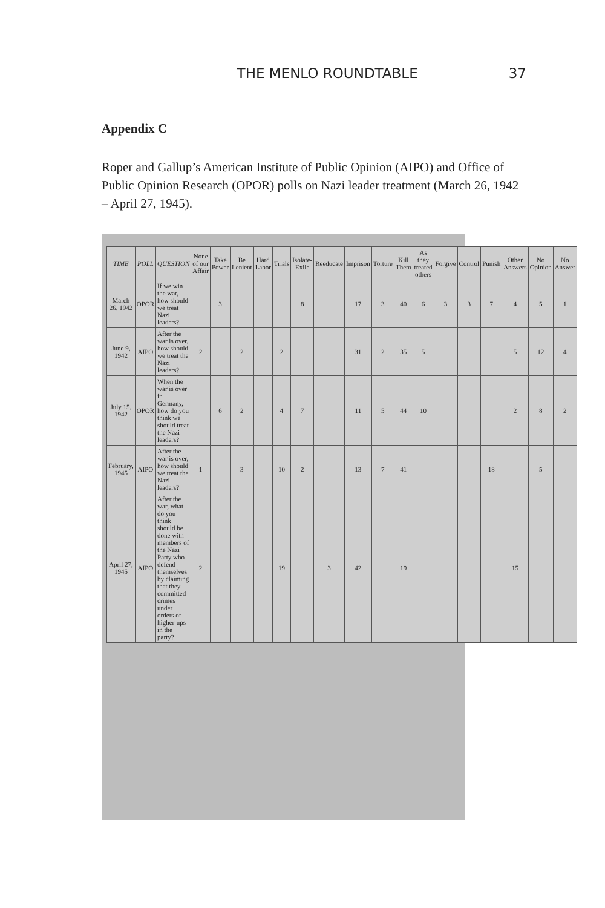THE MENLO ROUNDTABLE 37
Appendix C
Roper and Gallup’s American Institute of Public Opinion (AIPO) and Office of Public Opinion Research (OPOR) polls on Nazi leader treatment (March 26, 1942 – April 27, 1945).
| TIME | POLL | QUESTION | None of our Affair | Take Power | Be Lenient | Hard Labor | Trials | Isolate-Exile | Reeducate | Imprison | Torture | Kill Them | As they treated others | Forgive | Control | Punish | Other Answers | No Opinion | No Answer |
| --- | --- | --- | --- | --- | --- | --- | --- | --- | --- | --- | --- | --- | --- | --- | --- | --- | --- | --- | --- |
| March 26, 1942 | OPOR | If we win the war, how should we treat Nazi leaders? | | 3 | | | | 8 | | 17 | 3 | 40 | 6 | 3 | 3 | 7 | 4 | 5 | 1 |
| June 9, 1942 | AIPO | After the war is over, how should we treat the Nazi leaders? | 2 | | 2 | | 2 | | | 31 | 2 | 35 | 5 | | | | 5 | 12 | 4 |
| July 15, 1942 | OPOR | When the war is over in Germany, how do you think we should treat the Nazi leaders? | | 6 | 2 | | 4 | 7 | | 11 | 5 | 44 | 10 | | | | 2 | 8 | 2 |
| February, 1945 | AIPO | After the war is over, how should we treat the Nazi leaders? | 1 | | 3 | | 10 | 2 | | 13 | 7 | 41 | | | | 18 | | 5 | |
| April 27, 1945 | AIPO | After the war, what do you think should be done with members of the Nazi Party who defend themselves by claiming that they committed crimes under orders of higher-ups in the party? | 2 | | | | 19 | | 3 | 42 | | 19 | | | | | 15 | | |